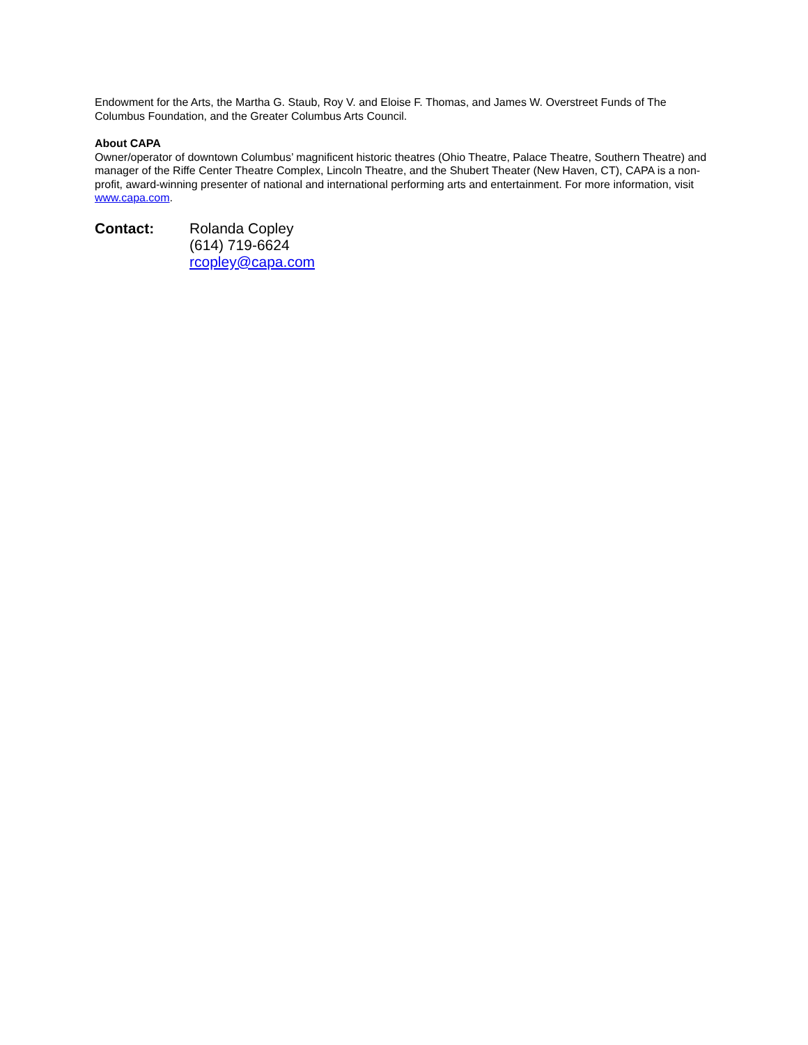Endowment for the Arts, the Martha G. Staub, Roy V. and Eloise F. Thomas, and James W. Overstreet Funds of The Columbus Foundation, and the Greater Columbus Arts Council.
About CAPA
Owner/operator of downtown Columbus’ magnificent historic theatres (Ohio Theatre, Palace Theatre, Southern Theatre) and manager of the Riffe Center Theatre Complex, Lincoln Theatre, and the Shubert Theater (New Haven, CT), CAPA is a non-profit, award-winning presenter of national and international performing arts and entertainment. For more information, visit www.capa.com.
Contact: Rolanda Copley
(614) 719-6624
rcopley@capa.com